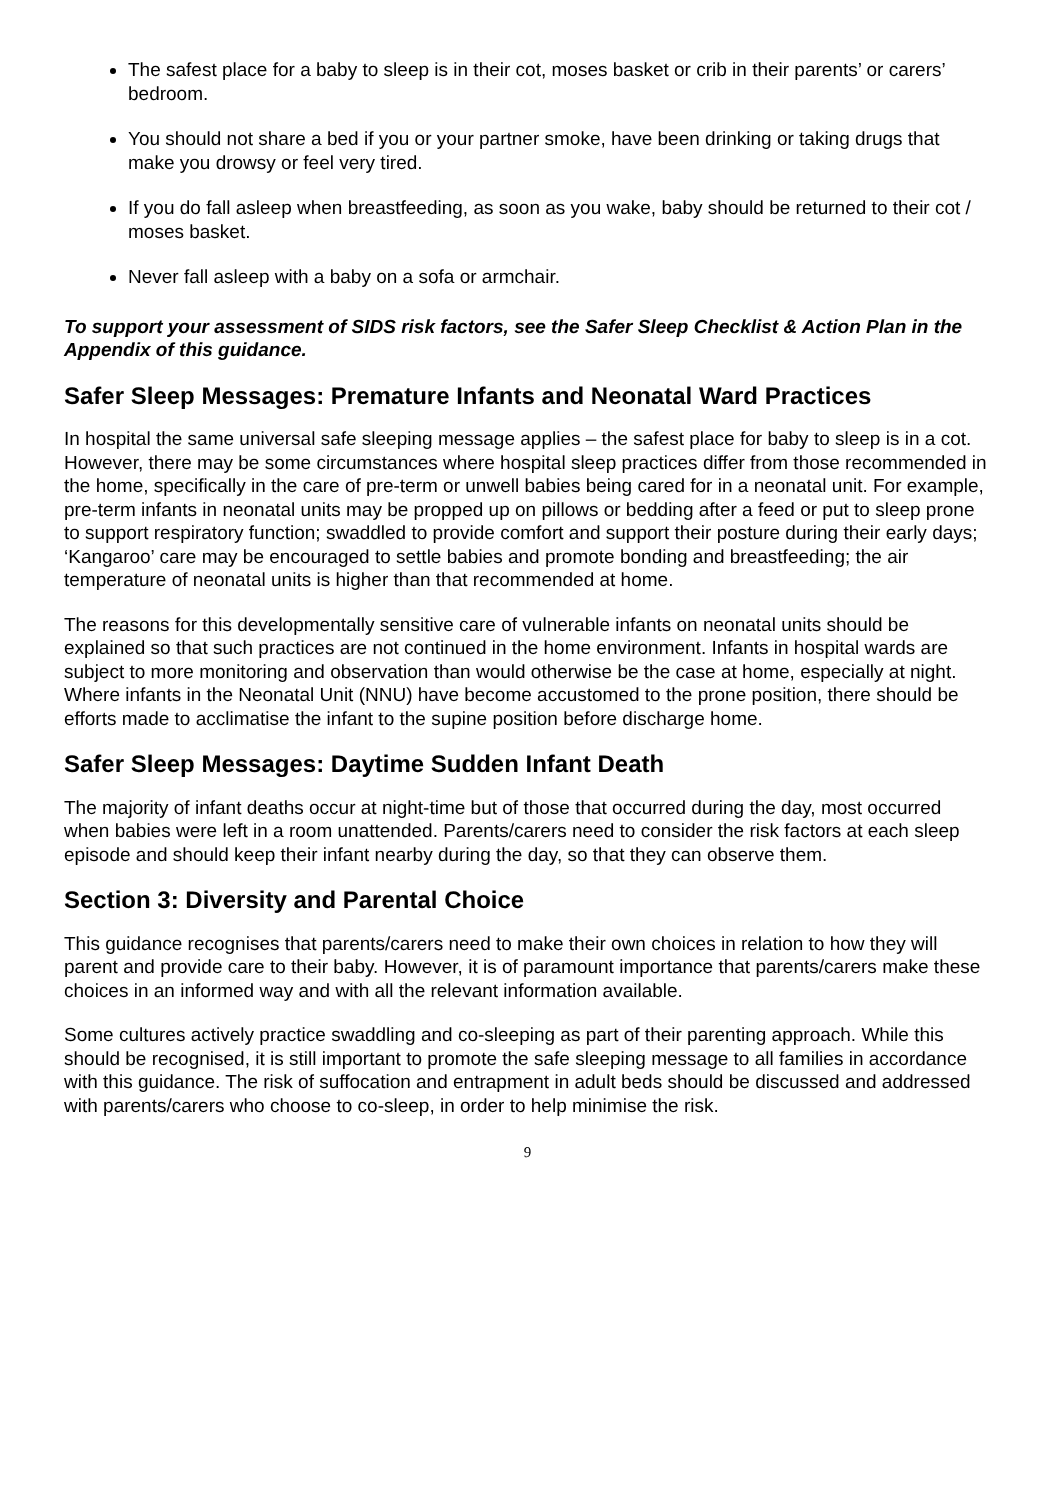The safest place for a baby to sleep is in their cot, moses basket or crib in their parents’ or carers’ bedroom.
You should not share a bed if you or your partner smoke, have been drinking or taking drugs that make you drowsy or feel very tired.
If you do fall asleep when breastfeeding, as soon as you wake, baby should be returned to their cot / moses basket.
Never fall asleep with a baby on a sofa or armchair.
To support your assessment of SIDS risk factors, see the Safer Sleep Checklist & Action Plan in the Appendix of this guidance.
Safer Sleep Messages: Premature Infants and Neonatal Ward Practices
In hospital the same universal safe sleeping message applies – the safest place for baby to sleep is in a cot. However, there may be some circumstances where hospital sleep practices differ from those recommended in the home, specifically in the care of pre-term or unwell babies being cared for in a neonatal unit. For example, pre-term infants in neonatal units may be propped up on pillows or bedding after a feed or put to sleep prone to support respiratory function; swaddled to provide comfort and support their posture during their early days; ‘Kangaroo’ care may be encouraged to settle babies and promote bonding and breastfeeding; the air temperature of neonatal units is higher than that recommended at home.
The reasons for this developmentally sensitive care of vulnerable infants on neonatal units should be explained so that such practices are not continued in the home environment. Infants in hospital wards are subject to more monitoring and observation than would otherwise be the case at home, especially at night. Where infants in the Neonatal Unit (NNU) have become accustomed to the prone position, there should be efforts made to acclimatise the infant to the supine position before discharge home.
Safer Sleep Messages: Daytime Sudden Infant Death
The majority of infant deaths occur at night-time but of those that occurred during the day, most occurred when babies were left in a room unattended. Parents/carers need to consider the risk factors at each sleep episode and should keep their infant nearby during the day, so that they can observe them.
Section 3: Diversity and Parental Choice
This guidance recognises that parents/carers need to make their own choices in relation to how they will parent and provide care to their baby. However, it is of paramount importance that parents/carers make these choices in an informed way and with all the relevant information available.
Some cultures actively practice swaddling and co-sleeping as part of their parenting approach. While this should be recognised, it is still important to promote the safe sleeping message to all families in accordance with this guidance. The risk of suffocation and entrapment in adult beds should be discussed and addressed with parents/carers who choose to co-sleep, in order to help minimise the risk.
9